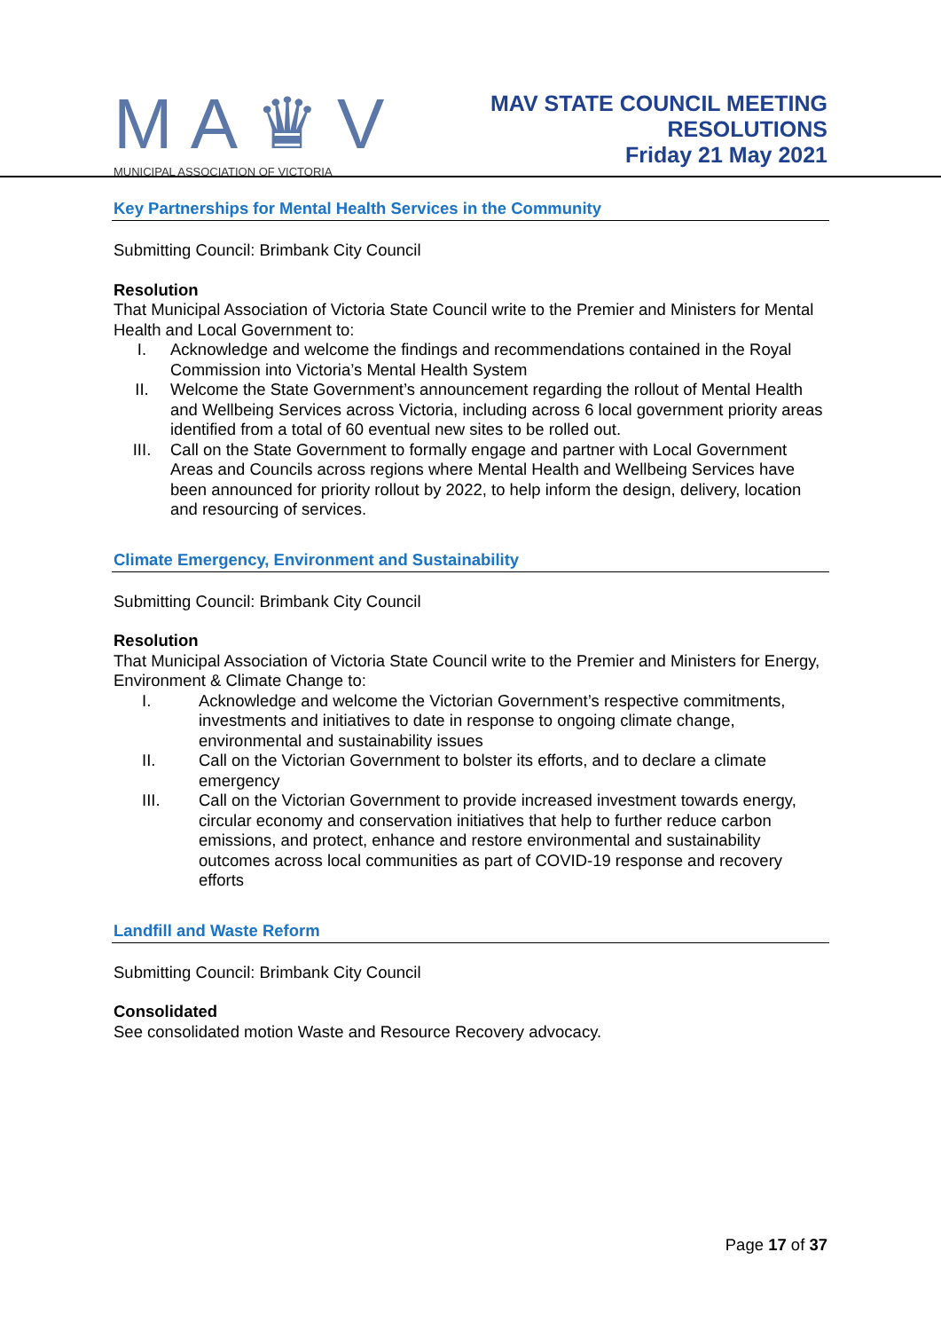MA♛V
MUNICIPAL ASSOCIATION OF VICTORIA
MAV STATE COUNCIL MEETING
RESOLUTIONS
Friday 21 May 2021
Key Partnerships for Mental Health Services in the Community
Submitting Council: Brimbank City Council
Resolution
That Municipal Association of Victoria State Council write to the Premier and Ministers for Mental Health and Local Government to:
I. Acknowledge and welcome the findings and recommendations contained in the Royal Commission into Victoria’s Mental Health System
II. Welcome the State Government’s announcement regarding the rollout of Mental Health and Wellbeing Services across Victoria, including across 6 local government priority areas identified from a total of 60 eventual new sites to be rolled out.
III. Call on the State Government to formally engage and partner with Local Government Areas and Councils across regions where Mental Health and Wellbeing Services have been announced for priority rollout by 2022, to help inform the design, delivery, location and resourcing of services.
Climate Emergency, Environment and Sustainability
Submitting Council: Brimbank City Council
Resolution
That Municipal Association of Victoria State Council write to the Premier and Ministers for Energy, Environment & Climate Change to:
I. Acknowledge and welcome the Victorian Government’s respective commitments, investments and initiatives to date in response to ongoing climate change, environmental and sustainability issues
II. Call on the Victorian Government to bolster its efforts, and to declare a climate emergency
III. Call on the Victorian Government to provide increased investment towards energy, circular economy and conservation initiatives that help to further reduce carbon emissions, and protect, enhance and restore environmental and sustainability outcomes across local communities as part of COVID-19 response and recovery efforts
Landfill and Waste Reform
Submitting Council: Brimbank City Council
Consolidated
See consolidated motion Waste and Resource Recovery advocacy.
Page 17 of 37